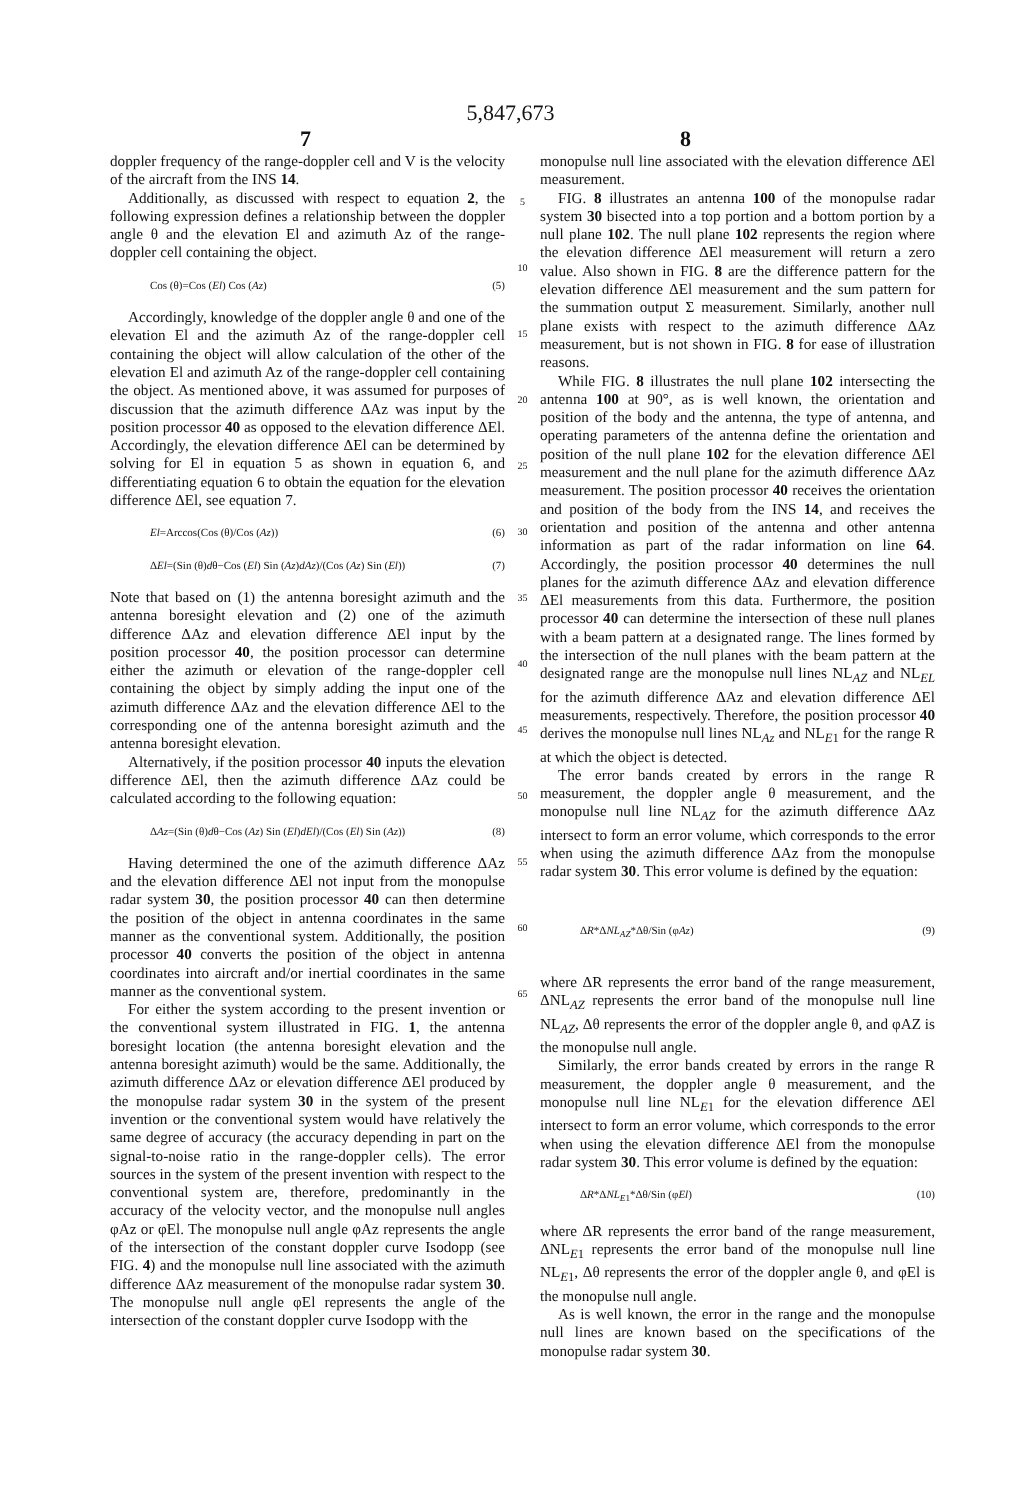5,847,673
7 8
doppler frequency of the range-doppler cell and V is the velocity of the aircraft from the INS 14.
Additionally, as discussed with respect to equation 2, the following expression defines a relationship between the doppler angle θ and the elevation El and azimuth Az of the range-doppler cell containing the object.
Cos (θ)=Cos (El) Cos (Az) (5)
Accordingly, knowledge of the doppler angle θ and one of the elevation El and the azimuth Az of the range-doppler cell containing the object will allow calculation of the other of the elevation El and azimuth Az of the range-doppler cell containing the object. As mentioned above, it was assumed for purposes of discussion that the azimuth difference ΔAz was input by the position processor 40 as opposed to the elevation difference ΔEl. Accordingly, the elevation difference ΔEl can be determined by solving for El in equation 5 as shown in equation 6, and differentiating equation 6 to obtain the equation for the elevation difference ΔEl, see equation 7.
El=Arccos(Cos (θ)/Cos (Az)) (6)
ΔEl=(Sin (θ)dθ−Cos (El) Sin (Az)dAz)/(Cos (Az) Sin (El)) (7)
Note that based on (1) the antenna boresight azimuth and the antenna boresight elevation and (2) one of the azimuth difference ΔAz and elevation difference ΔEl input by the position processor 40, the position processor can determine either the azimuth or elevation of the range-doppler cell containing the object by simply adding the input one of the azimuth difference ΔAz and the elevation difference ΔEl to the corresponding one of the antenna boresight azimuth and the antenna boresight elevation.
Alternatively, if the position processor 40 inputs the elevation difference ΔEl, then the azimuth difference ΔAz could be calculated according to the following equation:
ΔAz=(Sin (θ)dθ−Cos (Az) Sin (El)dEl)/(Cos (El) Sin (Az)) (8)
Having determined the one of the azimuth difference ΔAz and the elevation difference ΔEl not input from the monopulse radar system 30, the position processor 40 can then determine the position of the object in antenna coordinates in the same manner as the conventional system. Additionally, the position processor 40 converts the position of the object in antenna coordinates into aircraft and/or inertial coordinates in the same manner as the conventional system.
For either the system according to the present invention or the conventional system illustrated in FIG. 1, the antenna boresight location (the antenna boresight elevation and the antenna boresight azimuth) would be the same. Additionally, the azimuth difference ΔAz or elevation difference ΔEl produced by the monopulse radar system 30 in the system of the present invention or the conventional system would have relatively the same degree of accuracy (the accuracy depending in part on the signal-to-noise ratio in the range-doppler cells). The error sources in the system of the present invention with respect to the conventional system are, therefore, predominantly in the accuracy of the velocity vector, and the monopulse null angles φAz or φEl. The monopulse null angle φAz represents the angle of the intersection of the constant doppler curve Isodopp (see FIG. 4) and the monopulse null line associated with the azimuth difference ΔAz measurement of the monopulse radar system 30. The monopulse null angle φEl represents the angle of the intersection of the constant doppler curve Isodopp with the
5
10
15
20
25
30
35
40
45
50
55
60
65
monopulse null line associated with the elevation difference ΔEl measurement.
FIG. 8 illustrates an antenna 100 of the monopulse radar system 30 bisected into a top portion and a bottom portion by a null plane 102. The null plane 102 represents the region where the elevation difference ΔEl measurement will return a zero value. Also shown in FIG. 8 are the difference pattern for the elevation difference ΔEl measurement and the sum pattern for the summation output Σ measurement. Similarly, another null plane exists with respect to the azimuth difference ΔAz measurement, but is not shown in FIG. 8 for ease of illustration reasons.
While FIG. 8 illustrates the null plane 102 intersecting the antenna 100 at 90°, as is well known, the orientation and position of the body and the antenna, the type of antenna, and operating parameters of the antenna define the orientation and position of the null plane 102 for the elevation difference ΔEl measurement and the null plane for the azimuth difference ΔAz measurement. The position processor 40 receives the orientation and position of the body from the INS 14, and receives the orientation and position of the antenna and other antenna information as part of the radar information on line 64. Accordingly, the position processor 40 determines the null planes for the azimuth difference ΔAz and elevation difference ΔEl measurements from this data. Furthermore, the position processor 40 can determine the intersection of these null planes with a beam pattern at a designated range. The lines formed by the intersection of the null planes with the beam pattern at the designated range are the monopulse null lines NL<sub>AZ</sub> and NL<sub>EL</sub> for the azimuth difference ΔAz and elevation difference ΔEl measurements, respectively. Therefore, the position processor 40 derives the monopulse null lines NL<sub>Az</sub> and NL<sub>E1</sub> for the range R at which the object is detected.
The error bands created by errors in the range R measurement, the doppler angle θ measurement, and the monopulse null line NL<sub>AZ</sub> for the azimuth difference ΔAz intersect to form an error volume, which corresponds to the error when using the azimuth difference ΔAz from the monopulse radar system 30. This error volume is defined by the equation:
ΔR*ΔNL<sub>AZ</sub>*Δθ/Sin (φAz) (9)
where ΔR represents the error band of the range measurement, ΔNL<sub>AZ</sub> represents the error band of the monopulse null line NL<sub>AZ</sub>, Δθ represents the error of the doppler angle θ, and φAZ is the monopulse null angle.
Similarly, the error bands created by errors in the range R measurement, the doppler angle θ measurement, and the monopulse null line NL<sub>E1</sub> for the elevation difference ΔEl intersect to form an error volume, which corresponds to the error when using the elevation difference ΔEl from the monopulse radar system 30. This error volume is defined by the equation:
ΔR*ΔNL<sub>E1</sub>*Δθ/Sin (φEl) (10)
where ΔR represents the error band of the range measurement, ΔNL<sub>E1</sub> represents the error band of the monopulse null line NL<sub>E1</sub>, Δθ represents the error of the doppler angle θ, and φEl is the monopulse null angle.
As is well known, the error in the range and the monopulse null lines are known based on the specifications of the monopulse radar system 30.